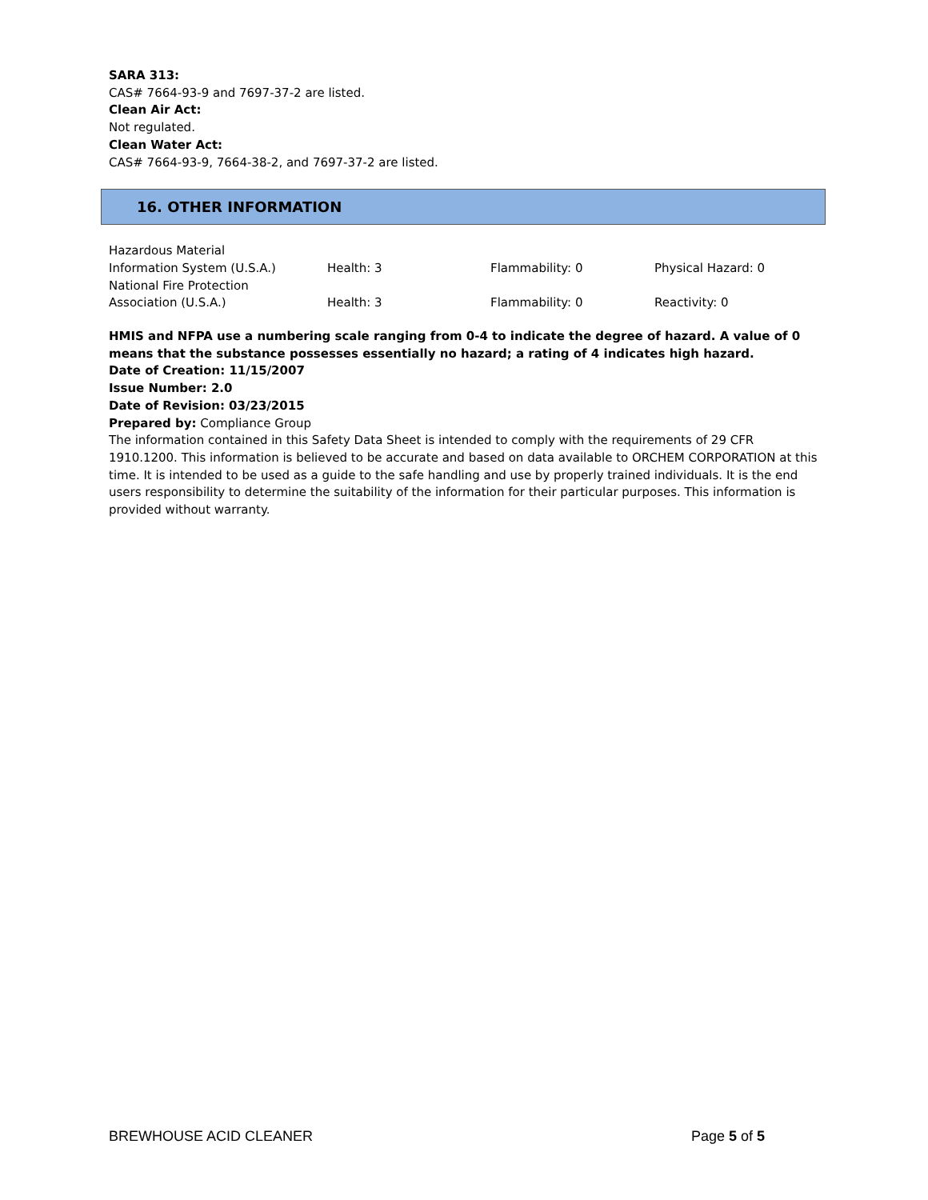SARA 313:
CAS# 7664-93-9 and 7697-37-2 are listed.
Clean Air Act:
Not regulated.
Clean Water Act:
CAS# 7664-93-9, 7664-38-2, and 7697-37-2 are listed.
16. OTHER INFORMATION
| Hazardous Material Information System (U.S.A.) | Health: 3 | Flammability: 0 | Physical Hazard: 0 |
| National Fire Protection Association (U.S.A.) | Health: 3 | Flammability: 0 | Reactivity: 0 |
HMIS and NFPA use a numbering scale ranging from 0-4 to indicate the degree of hazard. A value of 0 means that the substance possesses essentially no hazard; a rating of 4 indicates high hazard.
Date of Creation: 11/15/2007
Issue Number: 2.0
Date of Revision: 03/23/2015
Prepared by: Compliance Group
The information contained in this Safety Data Sheet is intended to comply with the requirements of 29 CFR 1910.1200. This information is believed to be accurate and based on data available to ORCHEM CORPORATION at this time. It is intended to be used as a guide to the safe handling and use by properly trained individuals. It is the end users responsibility to determine the suitability of the information for their particular purposes. This information is provided without warranty.
BREWHOUSE ACID CLEANER Page 5 of 5